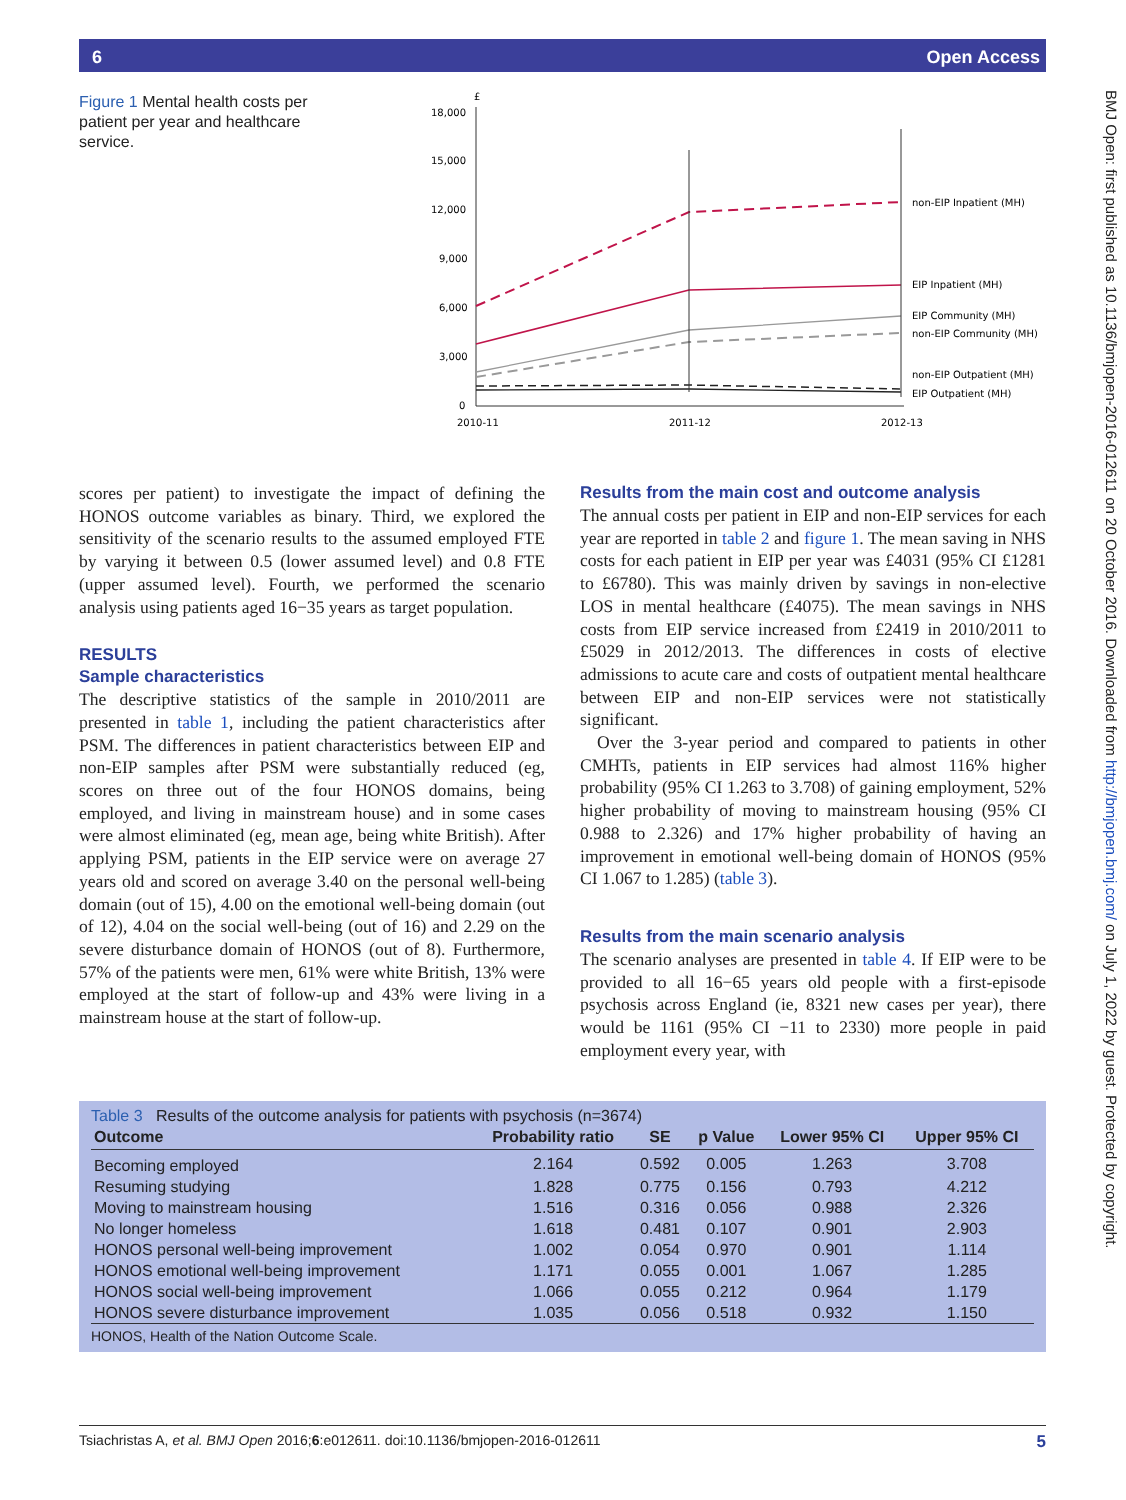6 Open Access
BMJ Open: first published as 10.1136/bmjopen-2016-012611 on 20 October 2016. Downloaded from http://bmjopen.bmj.com/ on July 1, 2022 by guest. Protected by copyright.
Figure 1 Mental health costs per patient per year and healthcare service.
£
18,000
15,000
12,000
9,000
6,000
3,000
0
2010-11
2011-12
2012-13
non-EIP Inpatient (MH)
EIP Inpatient (MH)
EIP Community (MH)
non-EIP Community (MH)
non-EIP Outpatient (MH)
EIP Outpatient (MH)
scores per patient) to investigate the impact of defining the HONOS outcome variables as binary. Third, we explored the sensitivity of the scenario results to the assumed employed FTE by varying it between 0.5 (lower assumed level) and 0.8 FTE (upper assumed level). Fourth, we performed the scenario analysis using patients aged 16−35 years as target population.
RESULTS
Sample characteristics
The descriptive statistics of the sample in 2010/2011 are presented in table 1, including the patient characteristics after PSM. The differences in patient characteristics between EIP and non-EIP samples after PSM were substantially reduced (eg, scores on three out of the four HONOS domains, being employed, and living in mainstream house) and in some cases were almost eliminated (eg, mean age, being white British). After applying PSM, patients in the EIP service were on average 27 years old and scored on average 3.40 on the personal well-being domain (out of 15), 4.00 on the emotional well-being domain (out of 12), 4.04 on the social well-being (out of 16) and 2.29 on the severe disturbance domain of HONOS (out of 8). Furthermore, 57% of the patients were men, 61% were white British, 13% were employed at the start of follow-up and 43% were living in a mainstream house at the start of follow-up.
Results from the main cost and outcome analysis
The annual costs per patient in EIP and non-EIP services for each year are reported in table 2 and figure 1. The mean saving in NHS costs for each patient in EIP per year was £4031 (95% CI £1281 to £6780). This was mainly driven by savings in non-elective LOS in mental healthcare (£4075). The mean savings in NHS costs from EIP service increased from £2419 in 2010/2011 to £5029 in 2012/2013. The differences in costs of elective admissions to acute care and costs of outpatient mental healthcare between EIP and non-EIP services were not statistically significant.
Over the 3-year period and compared to patients in other CMHTs, patients in EIP services had almost 116% higher probability (95% CI 1.263 to 3.708) of gaining employment, 52% higher probability of moving to mainstream housing (95% CI 0.988 to 2.326) and 17% higher probability of having an improvement in emotional well-being domain of HONOS (95% CI 1.067 to 1.285) (table 3).
Results from the main scenario analysis
The scenario analyses are presented in table 4. If EIP were to be provided to all 16−65 years old people with a first-episode psychosis across England (ie, 8321 new cases per year), there would be 1161 (95% CI −11 to 2330) more people in paid employment every year, with
Table 3 Results of the outcome analysis for patients with psychosis (n=3674)
| Outcome | Probability ratio | SE | p Value | Lower 95% CI | Upper 95% CI |
| --- | --- | --- | --- | --- | --- |
| Becoming employed | 2.164 | 0.592 | 0.005 | 1.263 | 3.708 |
| Resuming studying | 1.828 | 0.775 | 0.156 | 0.793 | 4.212 |
| Moving to mainstream housing | 1.516 | 0.316 | 0.056 | 0.988 | 2.326 |
| No longer homeless | 1.618 | 0.481 | 0.107 | 0.901 | 2.903 |
| HONOS personal well-being improvement | 1.002 | 0.054 | 0.970 | 0.901 | 1.114 |
| HONOS emotional well-being improvement | 1.171 | 0.055 | 0.001 | 1.067 | 1.285 |
| HONOS social well-being improvement | 1.066 | 0.055 | 0.212 | 0.964 | 1.179 |
| HONOS severe disturbance improvement | 1.035 | 0.056 | 0.518 | 0.932 | 1.150 |
HONOS, Health of the Nation Outcome Scale.
Tsiachristas A, et al. BMJ Open 2016;6:e012611. doi:10.1136/bmjopen-2016-012611 5